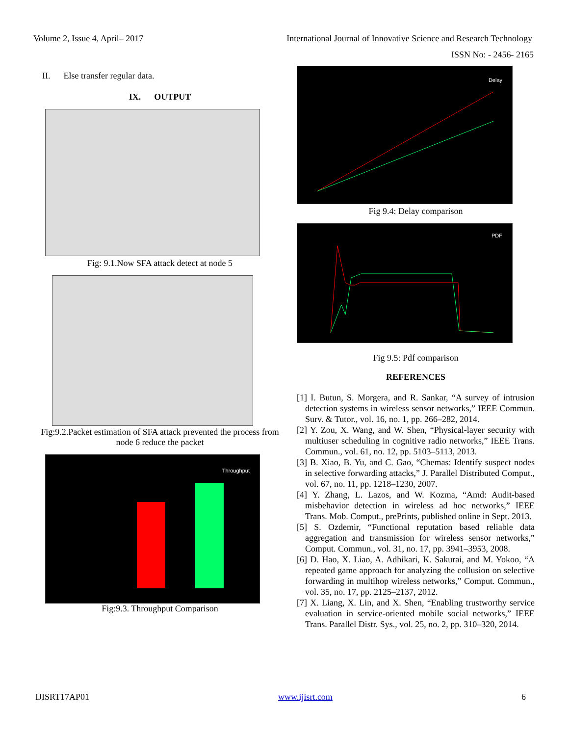Volume 2, Issue 4, April– 2017 International Journal of Innovative Science and Research Technology
ISSN No: - 2456- 2165
II. Else transfer regular data.
IX. OUTPUT
Fig: 9.1.Now SFA attack detect at node 5
Fig:9.2.Packet estimation of SFA attack prevented the process from node 6 reduce the packet
Throughput
Fig:9.3. Throughput Comparison
Delay
Fig 9.4: Delay comparison
PDF
Fig 9.5: Pdf comparison
REFERENCES
[1] I. Butun, S. Morgera, and R. Sankar, “A survey of intrusion detection systems in wireless sensor networks,” IEEE Commun. Surv. & Tutor., vol. 16, no. 1, pp. 266–282, 2014.
[2] Y. Zou, X. Wang, and W. Shen, “Physical-layer security with multiuser scheduling in cognitive radio networks,” IEEE Trans. Commun., vol. 61, no. 12, pp. 5103–5113, 2013.
[3] B. Xiao, B. Yu, and C. Gao, “Chemas: Identify suspect nodes in selective forwarding attacks,” J. Parallel Distributed Comput., vol. 67, no. 11, pp. 1218–1230, 2007.
[4] Y. Zhang, L. Lazos, and W. Kozma, “Amd: Audit-based misbehavior detection in wireless ad hoc networks,” IEEE Trans. Mob. Comput., prePrints, published online in Sept. 2013.
[5] S. Ozdemir, “Functional reputation based reliable data aggregation and transmission for wireless sensor networks,” Comput. Commun., vol. 31, no. 17, pp. 3941–3953, 2008.
[6] D. Hao, X. Liao, A. Adhikari, K. Sakurai, and M. Yokoo, “A repeated game approach for analyzing the collusion on selective forwarding in multihop wireless networks,” Comput. Commun., vol. 35, no. 17, pp. 2125–2137, 2012.
[7] X. Liang, X. Lin, and X. Shen, “Enabling trustworthy service evaluation in service-oriented mobile social networks,” IEEE Trans. Parallel Distr. Sys., vol. 25, no. 2, pp. 310–320, 2014.
IJISRT17AP01 www.ijisrt.com 6